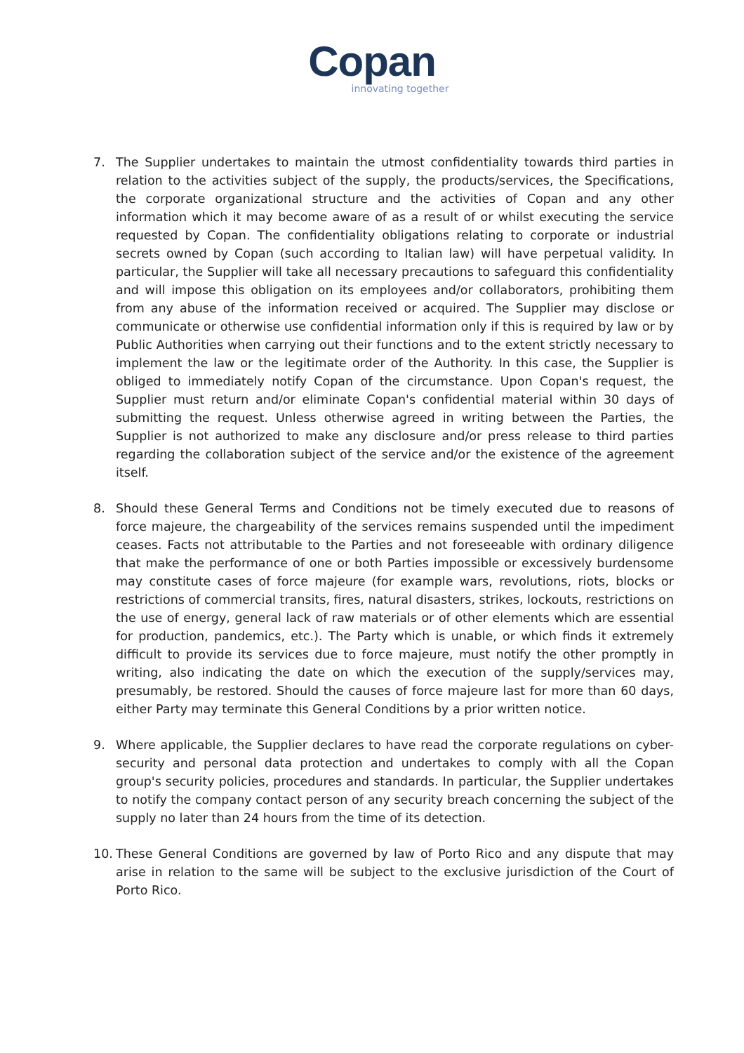Copan
innovating together
7. The Supplier undertakes to maintain the utmost confidentiality towards third parties in relation to the activities subject of the supply, the products/services, the Specifications, the corporate organizational structure and the activities of Copan and any other information which it may become aware of as a result of or whilst executing the service requested by Copan. The confidentiality obligations relating to corporate or industrial secrets owned by Copan (such according to Italian law) will have perpetual validity. In particular, the Supplier will take all necessary precautions to safeguard this confidentiality and will impose this obligation on its employees and/or collaborators, prohibiting them from any abuse of the information received or acquired. The Supplier may disclose or communicate or otherwise use confidential information only if this is required by law or by Public Authorities when carrying out their functions and to the extent strictly necessary to implement the law or the legitimate order of the Authority. In this case, the Supplier is obliged to immediately notify Copan of the circumstance. Upon Copan's request, the Supplier must return and/or eliminate Copan's confidential material within 30 days of submitting the request. Unless otherwise agreed in writing between the Parties, the Supplier is not authorized to make any disclosure and/or press release to third parties regarding the collaboration subject of the service and/or the existence of the agreement itself.
8. Should these General Terms and Conditions not be timely executed due to reasons of force majeure, the chargeability of the services remains suspended until the impediment ceases. Facts not attributable to the Parties and not foreseeable with ordinary diligence that make the performance of one or both Parties impossible or excessively burdensome may constitute cases of force majeure (for example wars, revolutions, riots, blocks or restrictions of commercial transits, fires, natural disasters, strikes, lockouts, restrictions on the use of energy, general lack of raw materials or of other elements which are essential for production, pandemics, etc.). The Party which is unable, or which finds it extremely difficult to provide its services due to force majeure, must notify the other promptly in writing, also indicating the date on which the execution of the supply/services may, presumably, be restored. Should the causes of force majeure last for more than 60 days, either Party may terminate this General Conditions by a prior written notice.
9. Where applicable, the Supplier declares to have read the corporate regulations on cyber-security and personal data protection and undertakes to comply with all the Copan group's security policies, procedures and standards. In particular, the Supplier undertakes to notify the company contact person of any security breach concerning the subject of the supply no later than 24 hours from the time of its detection.
10. These General Conditions are governed by law of Porto Rico and any dispute that may arise in relation to the same will be subject to the exclusive jurisdiction of the Court of Porto Rico.